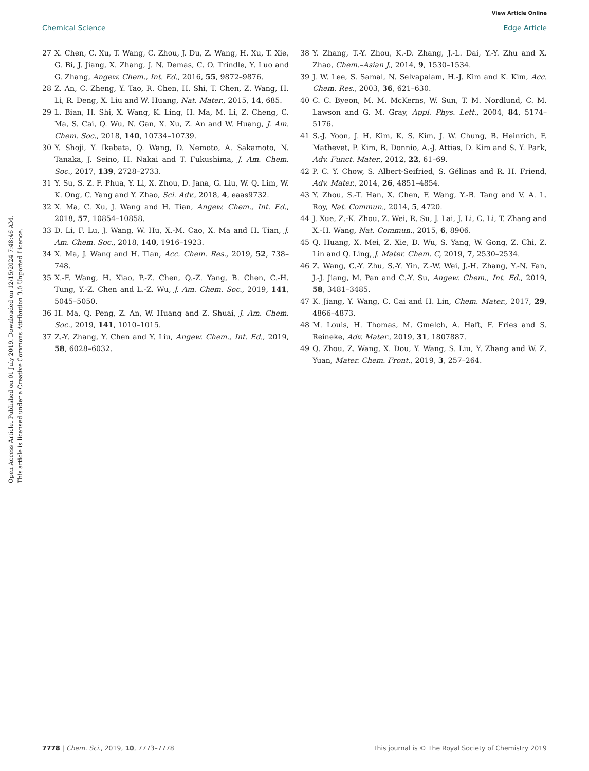View Article Online
Chemical Science Edge Article
Open Access Article. Published on 01 July 2019. Downloaded on 12/15/2024 7:48:46 AM.
This article is licensed under a Creative Commons Attribution 3.0 Unported Licence.
27 X. Chen, C. Xu, T. Wang, C. Zhou, J. Du, Z. Wang, H. Xu, T. Xie, G. Bi, J. Jiang, X. Zhang, J. N. Demas, C. O. Trindle, Y. Luo and G. Zhang, Angew. Chem., Int. Ed., 2016, 55, 9872–9876.
28 Z. An, C. Zheng, Y. Tao, R. Chen, H. Shi, T. Chen, Z. Wang, H. Li, R. Deng, X. Liu and W. Huang, Nat. Mater., 2015, 14, 685.
29 L. Bian, H. Shi, X. Wang, K. Ling, H. Ma, M. Li, Z. Cheng, C. Ma, S. Cai, Q. Wu, N. Gan, X. Xu, Z. An and W. Huang, J. Am. Chem. Soc., 2018, 140, 10734–10739.
30 Y. Shoji, Y. Ikabata, Q. Wang, D. Nemoto, A. Sakamoto, N. Tanaka, J. Seino, H. Nakai and T. Fukushima, J. Am. Chem. Soc., 2017, 139, 2728–2733.
31 Y. Su, S. Z. F. Phua, Y. Li, X. Zhou, D. Jana, G. Liu, W. Q. Lim, W. K. Ong, C. Yang and Y. Zhao, Sci. Adv., 2018, 4, eaas9732.
32 X. Ma, C. Xu, J. Wang and H. Tian, Angew. Chem., Int. Ed., 2018, 57, 10854–10858.
33 D. Li, F. Lu, J. Wang, W. Hu, X.-M. Cao, X. Ma and H. Tian, J. Am. Chem. Soc., 2018, 140, 1916–1923.
34 X. Ma, J. Wang and H. Tian, Acc. Chem. Res., 2019, 52, 738–748.
35 X.-F. Wang, H. Xiao, P.-Z. Chen, Q.-Z. Yang, B. Chen, C.-H. Tung, Y.-Z. Chen and L.-Z. Wu, J. Am. Chem. Soc., 2019, 141, 5045–5050.
36 H. Ma, Q. Peng, Z. An, W. Huang and Z. Shuai, J. Am. Chem. Soc., 2019, 141, 1010–1015.
37 Z.-Y. Zhang, Y. Chen and Y. Liu, Angew. Chem., Int. Ed., 2019, 58, 6028–6032.
38 Y. Zhang, T.-Y. Zhou, K.-D. Zhang, J.-L. Dai, Y.-Y. Zhu and X. Zhao, Chem.–Asian J., 2014, 9, 1530–1534.
39 J. W. Lee, S. Samal, N. Selvapalam, H.-J. Kim and K. Kim, Acc. Chem. Res., 2003, 36, 621–630.
40 C. C. Byeon, M. M. McKerns, W. Sun, T. M. Nordlund, C. M. Lawson and G. M. Gray, Appl. Phys. Lett., 2004, 84, 5174–5176.
41 S.-J. Yoon, J. H. Kim, K. S. Kim, J. W. Chung, B. Heinrich, F. Mathevet, P. Kim, B. Donnio, A.-J. Attias, D. Kim and S. Y. Park, Adv. Funct. Mater., 2012, 22, 61–69.
42 P. C. Y. Chow, S. Albert-Seifried, S. Gélinas and R. H. Friend, Adv. Mater., 2014, 26, 4851–4854.
43 Y. Zhou, S.-T. Han, X. Chen, F. Wang, Y.-B. Tang and V. A. L. Roy, Nat. Commun., 2014, 5, 4720.
44 J. Xue, Z.-K. Zhou, Z. Wei, R. Su, J. Lai, J. Li, C. Li, T. Zhang and X.-H. Wang, Nat. Commun., 2015, 6, 8906.
45 Q. Huang, X. Mei, Z. Xie, D. Wu, S. Yang, W. Gong, Z. Chi, Z. Lin and Q. Ling, J. Mater. Chem. C, 2019, 7, 2530–2534.
46 Z. Wang, C.-Y. Zhu, S.-Y. Yin, Z.-W. Wei, J.-H. Zhang, Y.-N. Fan, J.-J. Jiang, M. Pan and C.-Y. Su, Angew. Chem., Int. Ed., 2019, 58, 3481–3485.
47 K. Jiang, Y. Wang, C. Cai and H. Lin, Chem. Mater., 2017, 29, 4866–4873.
48 M. Louis, H. Thomas, M. Gmelch, A. Haft, F. Fries and S. Reineke, Adv. Mater., 2019, 31, 1807887.
49 Q. Zhou, Z. Wang, X. Dou, Y. Wang, S. Liu, Y. Zhang and W. Z. Yuan, Mater. Chem. Front., 2019, 3, 257–264.
7778 | Chem. Sci., 2019, 10, 7773–7778 This journal is © The Royal Society of Chemistry 2019